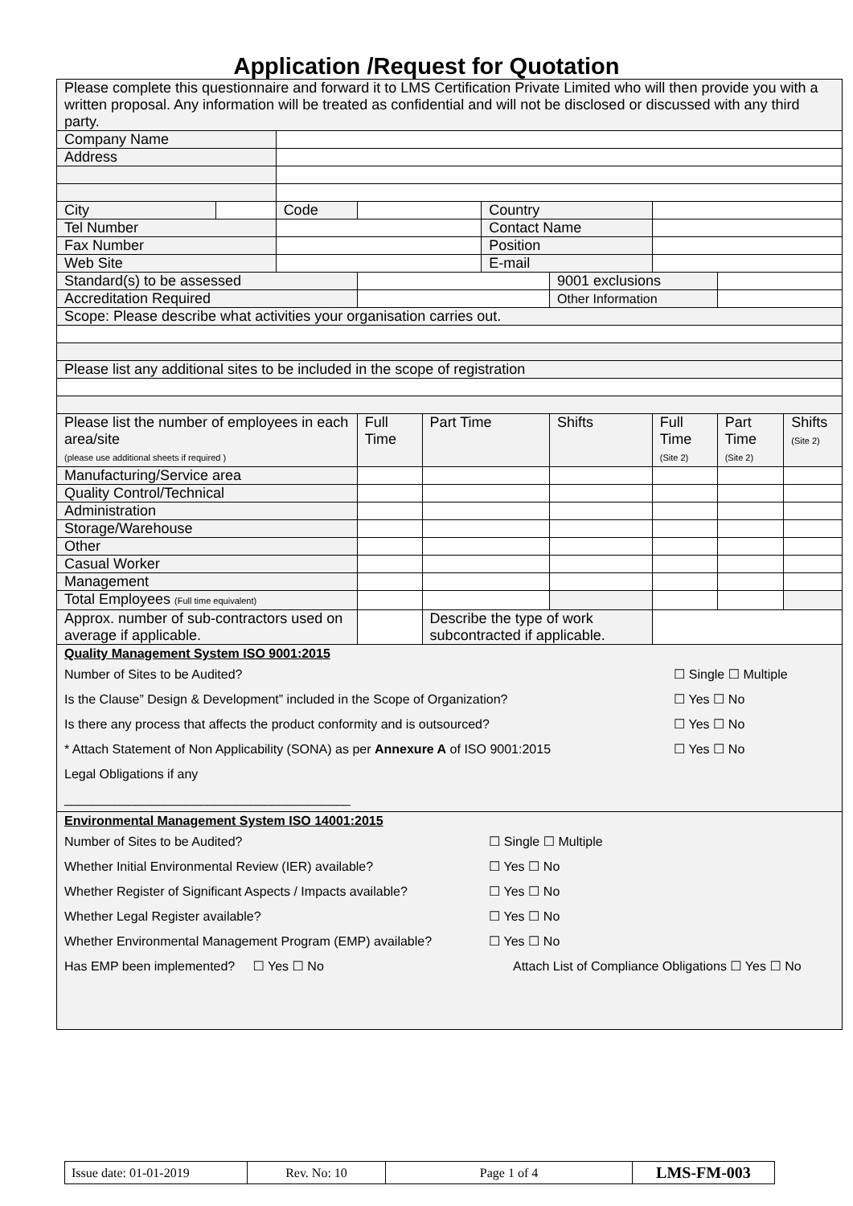Application /Request for Quotation
| Please complete this questionnaire and forward it to LMS Certification Private Limited who will then provide you with a written proposal. Any information will be treated as confidential and will not be disclosed or discussed with any third party. | | | | | | | | | |
| Company Name | | | | | | | | | |
| Address | | | | | | | | | |
| City | | Code | | | Country | | | | |
| Tel Number | | | | | Contact Name | | | | |
| Fax Number | | | | | Position | | | | |
| Web Site | | | | | E-mail | | | | |
| Standard(s) to be assessed | | | | | | 9001 exclusions | | | |
| Accreditation Required | | | | | | Other Information | | | |
| Scope: Please describe what activities your organisation carries out. | | | | | | | | | |
| Please list any additional sites to be included in the scope of registration | | | | | | | | | |
| Please list the number of employees in each area/site (please use additional sheets if required ) | | | Full Time | Part Time | | Shifts | Full Time (Site 2) | Part Time (Site 2) | Shifts (Site 2) |
| Manufacturing/Service area | | | | | | | | | |
| Quality Control/Technical | | | | | | | | | |
| Administration | | | | | | | | | |
| Storage/Warehouse | | | | | | | | | |
| Other | | | | | | | | | |
| Casual Worker | | | | | | | | | |
| Management | | | | | | | | | |
| Total Employees (Full time equivalent) | | | | | | | | | |
| Approx. number of sub-contractors used on average if applicable. | | | | Describe the type of work subcontracted if applicable. | | | | | |
| Quality Management System ISO 9001:2015 Number of Sites to be Audited? ☐ Single ☐ Multiple Is the Clause” Design & Development” included in the Scope of Organization? ☐ Yes ☐ No Is there any process that affects the product conformity and is outsourced? ☐ Yes ☐ No * Attach Statement of Non Applicability (SONA) as per Annexure A of ISO 9001:2015 ☐ Yes ☐ No Legal Obligations if any ________________________________________ | | | | | | | | | |
| Environmental Management System ISO 14001:2015 Number of Sites to be Audited? ☐ Single ☐ Multiple Whether Initial Environmental Review (IER) available? ☐ Yes ☐ No Whether Register of Significant Aspects / Impacts available? ☐ Yes ☐ No Whether Legal Register available? ☐ Yes ☐ No Whether Environmental Management Program (EMP) available? ☐ Yes ☐ No Has EMP been implemented? ☐ Yes ☐ No Attach List of Compliance Obligations ☐ Yes ☐ No | | | | | | | | | |
| Issue date: 01-01-2019 | Rev. No: 10 | Page 1 of 4 | LMS-FM-003 |